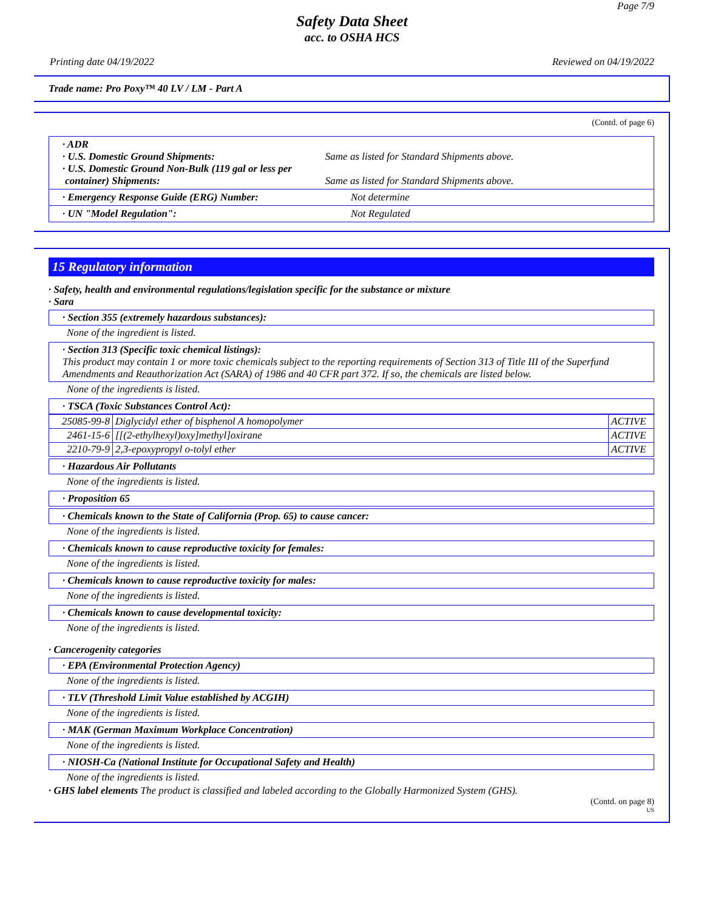Page 7/9
Safety Data Sheet
acc. to OSHA HCS
Printing date 04/19/2022 Reviewed on 04/19/2022
Trade name: Pro Poxy™ 40 LV / LM - Part A
(Contd. of page 6)
· ADR
· U.S. Domestic Ground Shipments:
· U.S. Domestic Ground Non-Bulk (119 gal or less per
container) Shipments:
Same as listed for Standard Shipments above.
Same as listed for Standard Shipments above.
· Emergency Response Guide (ERG) Number: Not determine
· UN "Model Regulation": Not Regulated
15 Regulatory information
· Safety, health and environmental regulations/legislation specific for the substance or mixture
· Sara
· Section 355 (extremely hazardous substances):
None of the ingredient is listed.
· Section 313 (Specific toxic chemical listings):
This product may contain 1 or more toxic chemicals subject to the reporting requirements of Section 313 of Title III of the Superfund Amendments and Reauthorization Act (SARA) of 1986 and 40 CFR part 372. If so, the chemicals are listed below.
None of the ingredients is listed.
· TSCA (Toxic Substances Control Act):
| 25085-99-8 | Diglycidyl ether of bisphenol A homopolymer | ACTIVE |
| 2461-15-6 | [[(2-ethylhexyl)oxy]methyl]oxirane | ACTIVE |
| 2210-79-9 | 2,3-epoxypropyl o-tolyl ether | ACTIVE |
· Hazardous Air Pollutants
None of the ingredients is listed.
· Proposition 65
· Chemicals known to the State of California (Prop. 65) to cause cancer:
None of the ingredients is listed.
· Chemicals known to cause reproductive toxicity for females:
None of the ingredients is listed.
· Chemicals known to cause reproductive toxicity for males:
None of the ingredients is listed.
· Chemicals known to cause developmental toxicity:
None of the ingredients is listed.
· Cancerogenity categories
· EPA (Environmental Protection Agency)
None of the ingredients is listed.
· TLV (Threshold Limit Value established by ACGIH)
None of the ingredients is listed.
· MAK (German Maximum Workplace Concentration)
None of the ingredients is listed.
· NIOSH-Ca (National Institute for Occupational Safety and Health)
None of the ingredients is listed.
· GHS label elements The product is classified and labeled according to the Globally Harmonized System (GHS).
(Contd. on page 8)
US